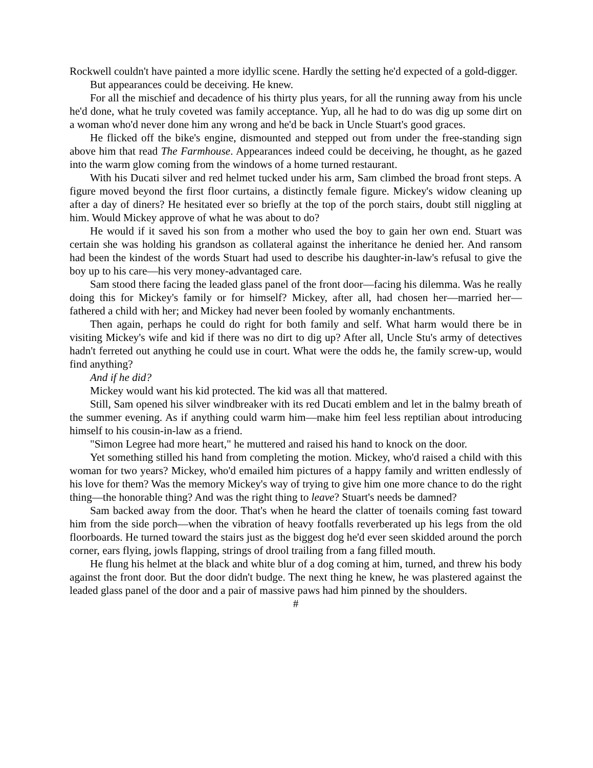Rockwell couldn't have painted a more idyllic scene. Hardly the setting he'd expected of a gold-digger.
But appearances could be deceiving. He knew.
For all the mischief and decadence of his thirty plus years, for all the running away from his uncle he'd done, what he truly coveted was family acceptance. Yup, all he had to do was dig up some dirt on a woman who'd never done him any wrong and he'd be back in Uncle Stuart's good graces.
He flicked off the bike's engine, dismounted and stepped out from under the free-standing sign above him that read The Farmhouse. Appearances indeed could be deceiving, he thought, as he gazed into the warm glow coming from the windows of a home turned restaurant.
With his Ducati silver and red helmet tucked under his arm, Sam climbed the broad front steps. A figure moved beyond the first floor curtains, a distinctly female figure. Mickey's widow cleaning up after a day of diners? He hesitated ever so briefly at the top of the porch stairs, doubt still niggling at him. Would Mickey approve of what he was about to do?
He would if it saved his son from a mother who used the boy to gain her own end. Stuart was certain she was holding his grandson as collateral against the inheritance he denied her. And ransom had been the kindest of the words Stuart had used to describe his daughter-in-law's refusal to give the boy up to his care—his very money-advantaged care.
Sam stood there facing the leaded glass panel of the front door—facing his dilemma. Was he really doing this for Mickey's family or for himself? Mickey, after all, had chosen her—married her—fathered a child with her; and Mickey had never been fooled by womanly enchantments.
Then again, perhaps he could do right for both family and self. What harm would there be in visiting Mickey's wife and kid if there was no dirt to dig up? After all, Uncle Stu's army of detectives hadn't ferreted out anything he could use in court. What were the odds he, the family screw-up, would find anything?
And if he did?
Mickey would want his kid protected. The kid was all that mattered.
Still, Sam opened his silver windbreaker with its red Ducati emblem and let in the balmy breath of the summer evening. As if anything could warm him—make him feel less reptilian about introducing himself to his cousin-in-law as a friend.
"Simon Legree had more heart," he muttered and raised his hand to knock on the door.
Yet something stilled his hand from completing the motion. Mickey, who'd raised a child with this woman for two years? Mickey, who'd emailed him pictures of a happy family and written endlessly of his love for them? Was the memory Mickey's way of trying to give him one more chance to do the right thing—the honorable thing? And was the right thing to leave? Stuart's needs be damned?
Sam backed away from the door. That's when he heard the clatter of toenails coming fast toward him from the side porch—when the vibration of heavy footfalls reverberated up his legs from the old floorboards. He turned toward the stairs just as the biggest dog he'd ever seen skidded around the porch corner, ears flying, jowls flapping, strings of drool trailing from a fang filled mouth.
He flung his helmet at the black and white blur of a dog coming at him, turned, and threw his body against the front door. But the door didn't budge. The next thing he knew, he was plastered against the leaded glass panel of the door and a pair of massive paws had him pinned by the shoulders.
#